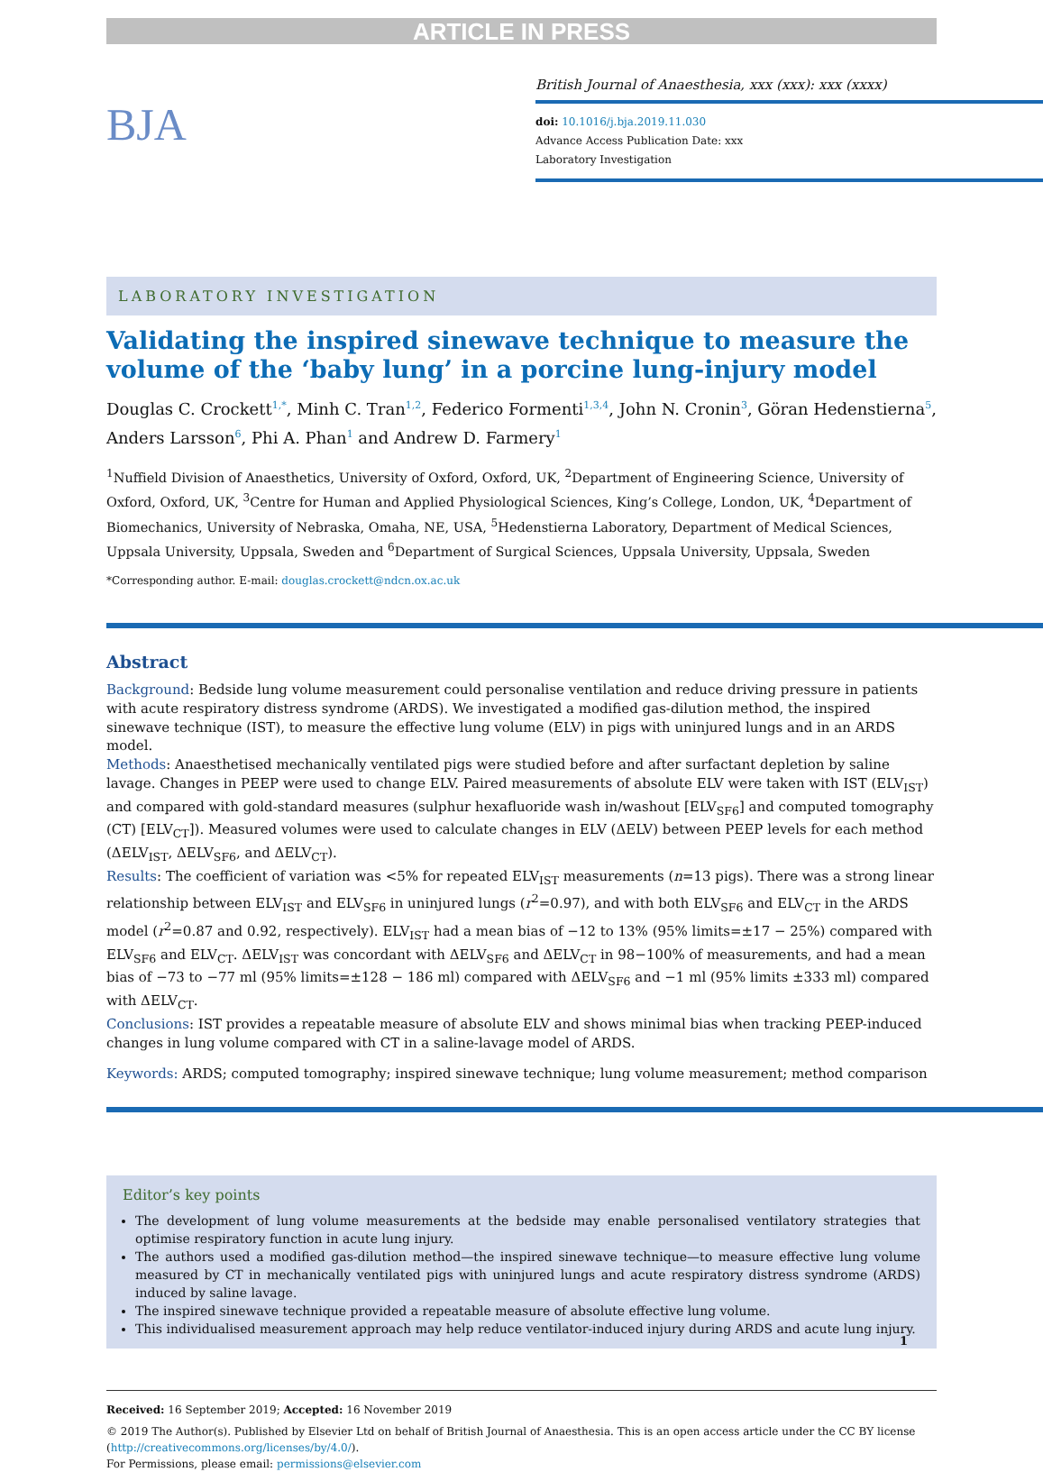ARTICLE IN PRESS
BJA
British Journal of Anaesthesia, xxx (xxx): xxx (xxxx)
doi: 10.1016/j.bja.2019.11.030
Advance Access Publication Date: xxx
Laboratory Investigation
LABORATORY INVESTIGATION
Validating the inspired sinewave technique to measure the volume of the ‘baby lung’ in a porcine lung-injury model
Douglas C. Crockett<sup>1,*</sup>, Minh C. Tran<sup>1,2</sup>, Federico Formenti<sup>1,3,4</sup>, John N. Cronin<sup>3</sup>, Göran Hedenstierna<sup>5</sup>, Anders Larsson<sup>6</sup>, Phi A. Phan<sup>1</sup> and Andrew D. Farmery<sup>1</sup>
<sup>1</sup> Nuffield Division of Anaesthetics, University of Oxford, Oxford, UK, <sup>2</sup>Department of Engineering Science, University of Oxford, Oxford, UK, <sup>3</sup>Centre for Human and Applied Physiological Sciences, King’s College, London, UK, <sup>4</sup>Department of Biomechanics, University of Nebraska, Omaha, NE, USA, <sup>5</sup>Hedenstierna Laboratory, Department of Medical Sciences, Uppsala University, Uppsala, Sweden and <sup>6</sup>Department of Surgical Sciences, Uppsala University, Uppsala, Sweden
*Corresponding author. E-mail: douglas.crockett@ndcn.ox.ac.uk
Abstract
Background: Bedside lung volume measurement could personalise ventilation and reduce driving pressure in patients with acute respiratory distress syndrome (ARDS). We investigated a modified gas-dilution method, the inspired sinewave technique (IST), to measure the effective lung volume (ELV) in pigs with uninjured lungs and in an ARDS model.
Methods: Anaesthetised mechanically ventilated pigs were studied before and after surfactant depletion by saline lavage. Changes in PEEP were used to change ELV. Paired measurements of absolute ELV were taken with IST (ELV<sub>IST</sub>) and compared with gold-standard measures (sulphur hexafluoride wash in/washout [ELV<sub>SF6</sub>] and computed tomography (CT) [ELV<sub>CT</sub>]). Measured volumes were used to calculate changes in ELV (ΔELV) between PEEP levels for each method (ΔELV<sub>IST</sub>, ΔELV<sub>SF6</sub>, and ΔELV<sub>CT</sub>).
Results: The coefficient of variation was <5% for repeated ELV<sub>IST</sub> measurements (n=13 pigs). There was a strong linear relationship between ELV<sub>IST</sub> and ELV<sub>SF6</sub> in uninjured lungs (r<sup>2</sup>=0.97), and with both ELV<sub>SF6</sub> and ELV<sub>CT</sub> in the ARDS model (r<sup>2</sup>=0.87 and 0.92, respectively). ELV<sub>IST</sub> had a mean bias of −12 to 13% (95% limits=±17 − 25%) compared with ELV<sub>SF6</sub> and ELV<sub>CT</sub>. ΔELV<sub>IST</sub> was concordant with ΔELV<sub>SF6</sub> and ΔELV<sub>CT</sub> in 98−100% of measurements, and had a mean bias of −73 to −77 ml (95% limits=±128 − 186 ml) compared with ΔELV<sub>SF6</sub> and −1 ml (95% limits ±333 ml) compared with ΔELV<sub>CT</sub>.
Conclusions: IST provides a repeatable measure of absolute ELV and shows minimal bias when tracking PEEP-induced changes in lung volume compared with CT in a saline-lavage model of ARDS.
Keywords: ARDS; computed tomography; inspired sinewave technique; lung volume measurement; method comparison
Editor’s key points
The development of lung volume measurements at the bedside may enable personalised ventilatory strategies that optimise respiratory function in acute lung injury.
The authors used a modified gas-dilution method—the inspired sinewave technique—to measure effective lung volume measured by CT in mechanically ventilated pigs with uninjured lungs and acute respiratory distress syndrome (ARDS) induced by saline lavage.
The inspired sinewave technique provided a repeatable measure of absolute effective lung volume.
This individualised measurement approach may help reduce ventilator-induced injury during ARDS and acute lung injury.
Received: 16 September 2019; Accepted: 16 November 2019
© 2019 The Author(s). Published by Elsevier Ltd on behalf of British Journal of Anaesthesia. This is an open access article under the CC BY license (http://creativecommons.org/licenses/by/4.0/).
For Permissions, please email: permissions@elsevier.com
1